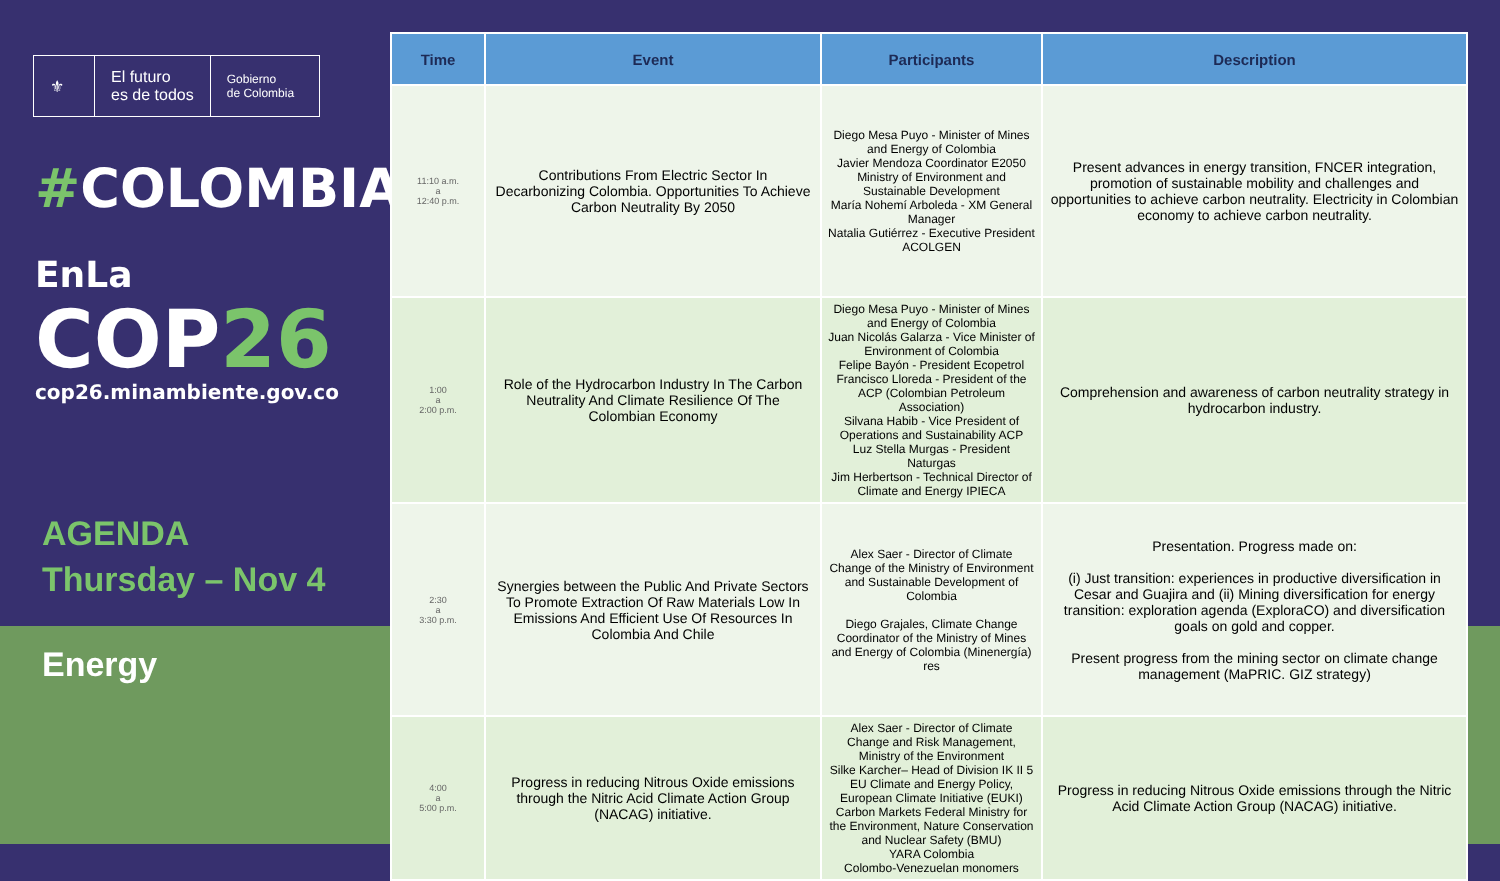⚜
El futuro
es de todos
Gobierno
de Colombia
#COLOMBIA
EnLa COP26
cop26.minambiente.gov.co
AGENDA
Thursday – Nov 4
Energy
| Time | Event | Participants | Description |
| --- | --- | --- | --- |
| 11:10 a.m. a 12:40 p.m. | Contributions From Electric Sector In Decarbonizing Colombia. Opportunities To Achieve Carbon Neutrality By 2050 | Diego Mesa Puyo - Minister of Mines and Energy of Colombia Javier Mendoza Coordinator E2050 Ministry of Environment and Sustainable Development María Nohemí Arboleda - XM General Manager Natalia Gutiérrez - Executive President ACOLGEN | Present advances in energy transition, FNCER integration, promotion of sustainable mobility and challenges and opportunities to achieve carbon neutrality. Electricity in Colombian economy to achieve carbon neutrality. |
| 1:00 a 2:00 p.m. | Role of the Hydrocarbon Industry In The Carbon Neutrality And Climate Resilience Of The Colombian Economy | Diego Mesa Puyo - Minister of Mines and Energy of Colombia Juan Nicolás Galarza - Vice Minister of Environment of Colombia Felipe Bayón - President Ecopetrol Francisco Lloreda - President of the ACP (Colombian Petroleum Association) Silvana Habib - Vice President of Operations and Sustainability ACP Luz Stella Murgas - President Naturgas Jim Herbertson - Technical Director of Climate and Energy IPIECA | Comprehension and awareness of carbon neutrality strategy in hydrocarbon industry. |
| 2:30 a 3:30 p.m. | Synergies between the Public And Private Sectors To Promote Extraction Of Raw Materials Low In Emissions And Efficient Use Of Resources In Colombia And Chile | Alex Saer - Director of Climate Change of the Ministry of Environment and Sustainable Development of Colombia Diego Grajales, Climate Change Coordinator of the Ministry of Mines and Energy of Colombia (Minenergía) res | Presentation. Progress made on: (i) Just transition: experiences in productive diversification in Cesar and Guajira and (ii) Mining diversification for energy transition: exploration agenda (ExploraCO) and diversification goals on gold and copper. Present progress from the mining sector on climate change management (MaPRIC. GIZ strategy) |
| 4:00 a 5:00 p.m. | Progress in reducing Nitrous Oxide emissions through the Nitric Acid Climate Action Group (NACAG) initiative. | Alex Saer - Director of Climate Change and Risk Management, Ministry of the Environment Silke Karcher– Head of Division IK II 5 EU Climate and Energy Policy, European Climate Initiative (EUKI) Carbon Markets Federal Ministry for the Environment, Nature Conservation and Nuclear Safety (BMU) YARA Colombia Colombo-Venezuelan monomers | Progress in reducing Nitrous Oxide emissions through the Nitric Acid Climate Action Group (NACAG) initiative. |